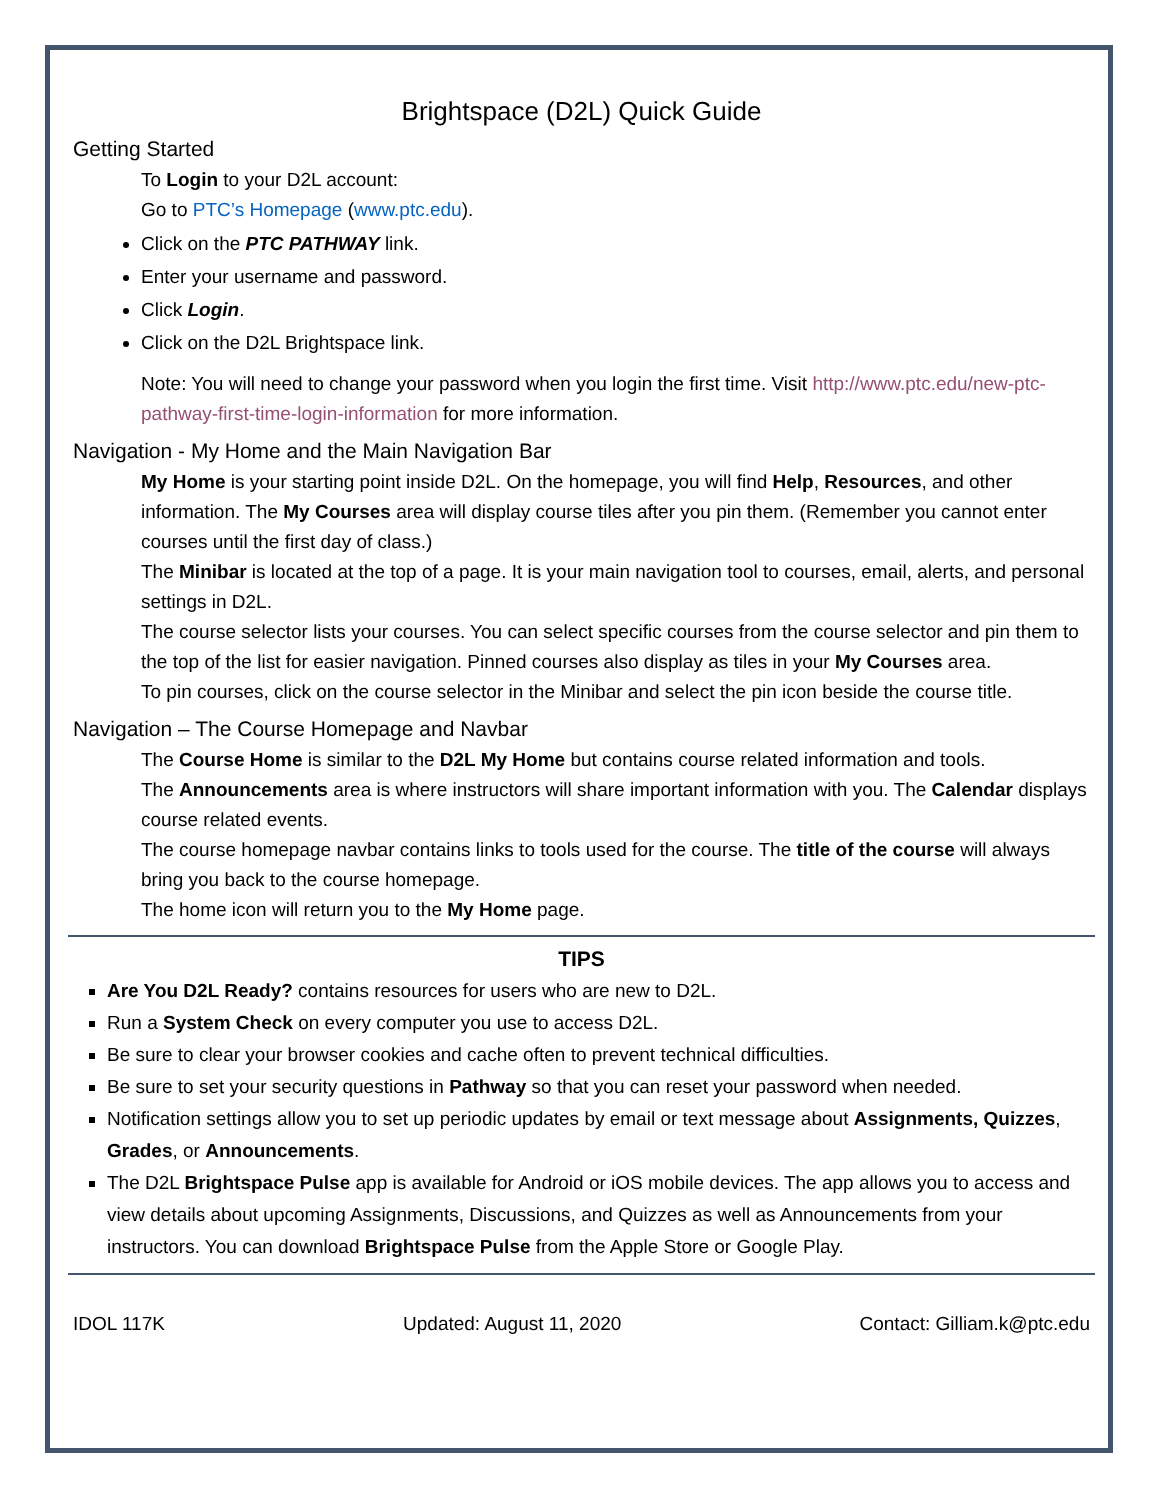Brightspace (D2L) Quick Guide
Getting Started
To Login to your D2L account:
Go to PTC’s Homepage (www.ptc.edu).
Click on the PTC PATHWAY link.
Enter your username and password.
Click Login.
Click on the D2L Brightspace link.
Note: You will need to change your password when you login the first time. Visit http://www.ptc.edu/new-ptc-pathway-first-time-login-information for more information.
Navigation - My Home and the Main Navigation Bar
My Home is your starting point inside D2L. On the homepage, you will find Help, Resources, and other information. The My Courses area will display course tiles after you pin them. (Remember you cannot enter courses until the first day of class.)
The Minibar is located at the top of a page. It is your main navigation tool to courses, email, alerts, and personal settings in D2L.
The course selector lists your courses. You can select specific courses from the course selector and pin them to the top of the list for easier navigation. Pinned courses also display as tiles in your My Courses area.
To pin courses, click on the course selector in the Minibar and select the pin icon beside the course title.
Navigation – The Course Homepage and Navbar
The Course Home is similar to the D2L My Home but contains course related information and tools.
The Announcements area is where instructors will share important information with you. The Calendar displays course related events.
The course homepage navbar contains links to tools used for the course. The title of the course will always bring you back to the course homepage.
The home icon will return you to the My Home page.
TIPS
Are You D2L Ready? contains resources for users who are new to D2L.
Run a System Check on every computer you use to access D2L.
Be sure to clear your browser cookies and cache often to prevent technical difficulties.
Be sure to set your security questions in Pathway so that you can reset your password when needed.
Notification settings allow you to set up periodic updates by email or text message about Assignments, Quizzes, Grades, or Announcements.
The D2L Brightspace Pulse app is available for Android or iOS mobile devices. The app allows you to access and view details about upcoming Assignments, Discussions, and Quizzes as well as Announcements from your instructors. You can download Brightspace Pulse from the Apple Store or Google Play.
IDOL 117K Updated: August 11, 2020 Contact: Gilliam.k@ptc.edu